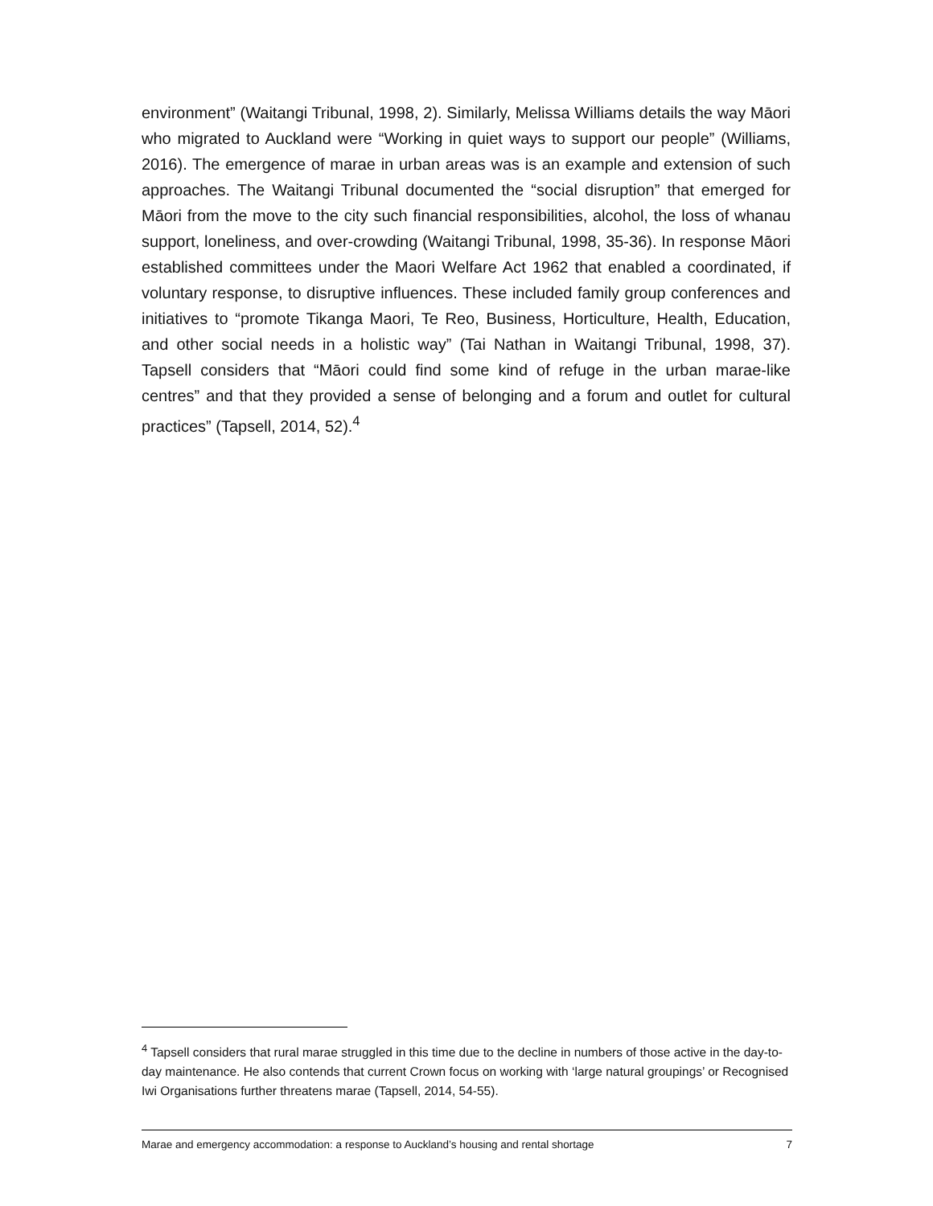environment” (Waitangi Tribunal, 1998, 2). Similarly, Melissa Williams details the way Māori who migrated to Auckland were “Working in quiet ways to support our people” (Williams, 2016). The emergence of marae in urban areas was is an example and extension of such approaches. The Waitangi Tribunal documented the “social disruption” that emerged for Māori from the move to the city such financial responsibilities, alcohol, the loss of whanau support, loneliness, and over-crowding (Waitangi Tribunal, 1998, 35-36). In response Māori established committees under the Maori Welfare Act 1962 that enabled a coordinated, if voluntary response, to disruptive influences. These included family group conferences and initiatives to “promote Tikanga Maori, Te Reo, Business, Horticulture, Health, Education, and other social needs in a holistic way” (Tai Nathan in Waitangi Tribunal, 1998, 37). Tapsell considers that “Māori could find some kind of refuge in the urban marae-like centres” and that they provided a sense of belonging and a forum and outlet for cultural practices” (Tapsell, 2014, 52).<sup>4</sup>
<sup>4</sup> Tapsell considers that rural marae struggled in this time due to the decline in numbers of those active in the day-to-day maintenance. He also contends that current Crown focus on working with ‘large natural groupings’ or Recognised Iwi Organisations further threatens marae (Tapsell, 2014, 54-55).
Marae and emergency accommodation: a response to Auckland’s housing and rental shortage 7